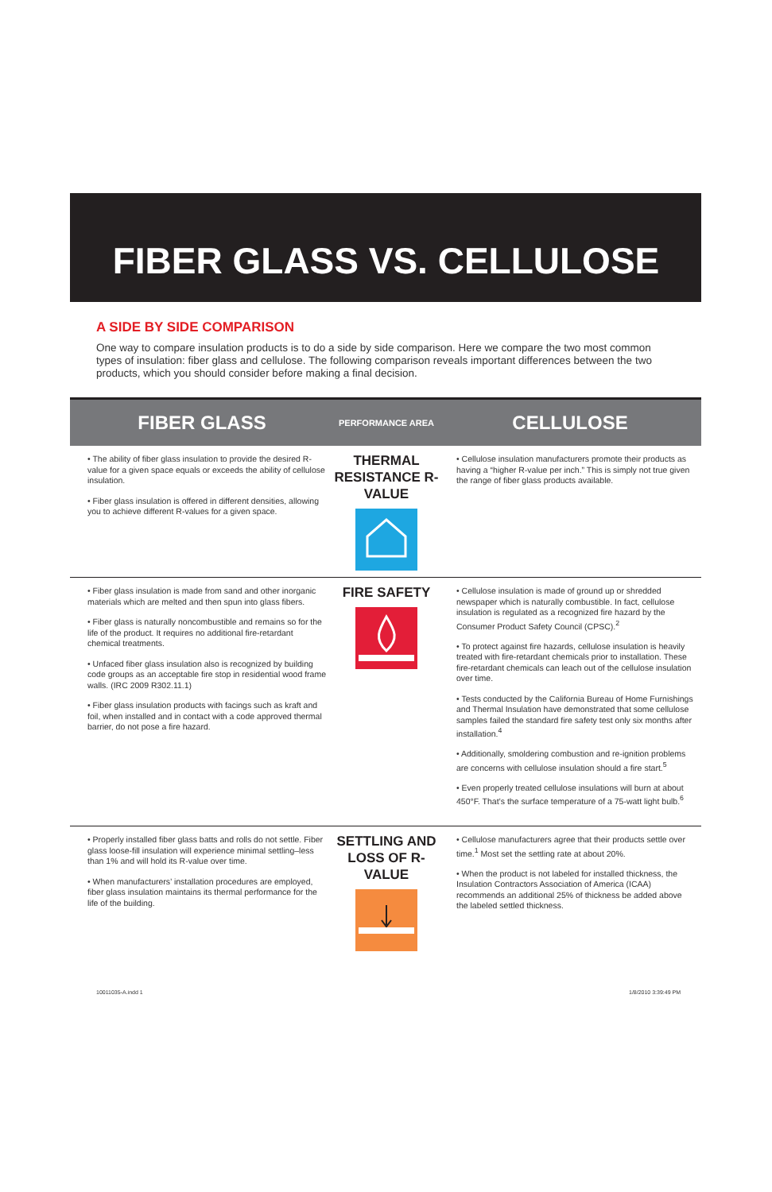FIBER GLASS VS. CELLULOSE
A SIDE BY SIDE COMPARISON
One way to compare insulation products is to do a side by side comparison. Here we compare the two most common types of insulation: fiber glass and cellulose. The following comparison reveals important differences between the two products, which you should consider before making a final decision.
| FIBER GLASS | PERFORMANCE AREA | CELLULOSE |
| --- | --- | --- |
| • The ability of fiber glass insulation to provide the desired R-value for a given space equals or exceeds the ability of cellulose insulation. • Fiber glass insulation is offered in different densities, allowing you to achieve different R-values for a given space. | THERMAL RESISTANCE R-VALUE | • Cellulose insulation manufacturers promote their products as having a “higher R-value per inch.” This is simply not true given the range of fiber glass products available. |
| • Fiber glass insulation is made from sand and other inorganic materials which are melted and then spun into glass fibers. • Fiber glass is naturally noncombustible and remains so for the life of the product. It requires no additional fire-retardant chemical treatments. • Unfaced fiber glass insulation also is recognized by building code groups as an acceptable fire stop in residential wood frame walls. (IRC 2009 R302.11.1) • Fiber glass insulation products with facings such as kraft and foil, when installed and in contact with a code approved thermal barrier, do not pose a fire hazard. | FIRE SAFETY | • Cellulose insulation is made of ground up or shredded newspaper which is naturally combustible. In fact, cellulose insulation is regulated as a recognized fire hazard by the Consumer Product Safety Council (CPSC).<sup>2</sup> • To protect against fire hazards, cellulose insulation is heavily treated with fire-retardant chemicals prior to installation. These fire-retardant chemicals can leach out of the cellulose insulation over time. • Tests conducted by the California Bureau of Home Furnishings and Thermal Insulation have demonstrated that some cellulose samples failed the standard fire safety test only six months after installation.<sup>4</sup> • Additionally, smoldering combustion and re-ignition problems are concerns with cellulose insulation should a fire start.<sup>5</sup> • Even properly treated cellulose insulations will burn at about 450°F. That’s the surface temperature of a 75-watt light bulb.<sup>6</sup> |
| • Properly installed fiber glass batts and rolls do not settle. Fiber glass loose-fill insulation will experience minimal settling–less than 1% and will hold its R-value over time. • When manufacturers’ installation procedures are employed, fiber glass insulation maintains its thermal performance for the life of the building. | SETTLING AND LOSS OF R-VALUE | • Cellulose manufacturers agree that their products settle over time.<sup>1</sup> Most set the settling rate at about 20%. • When the product is not labeled for installed thickness, the Insulation Contractors Association of America (ICAA) recommends an additional 25% of thickness be added above the labeled settled thickness. |
10011035-A.indd 1 1/8/2010 3:39:49 PM